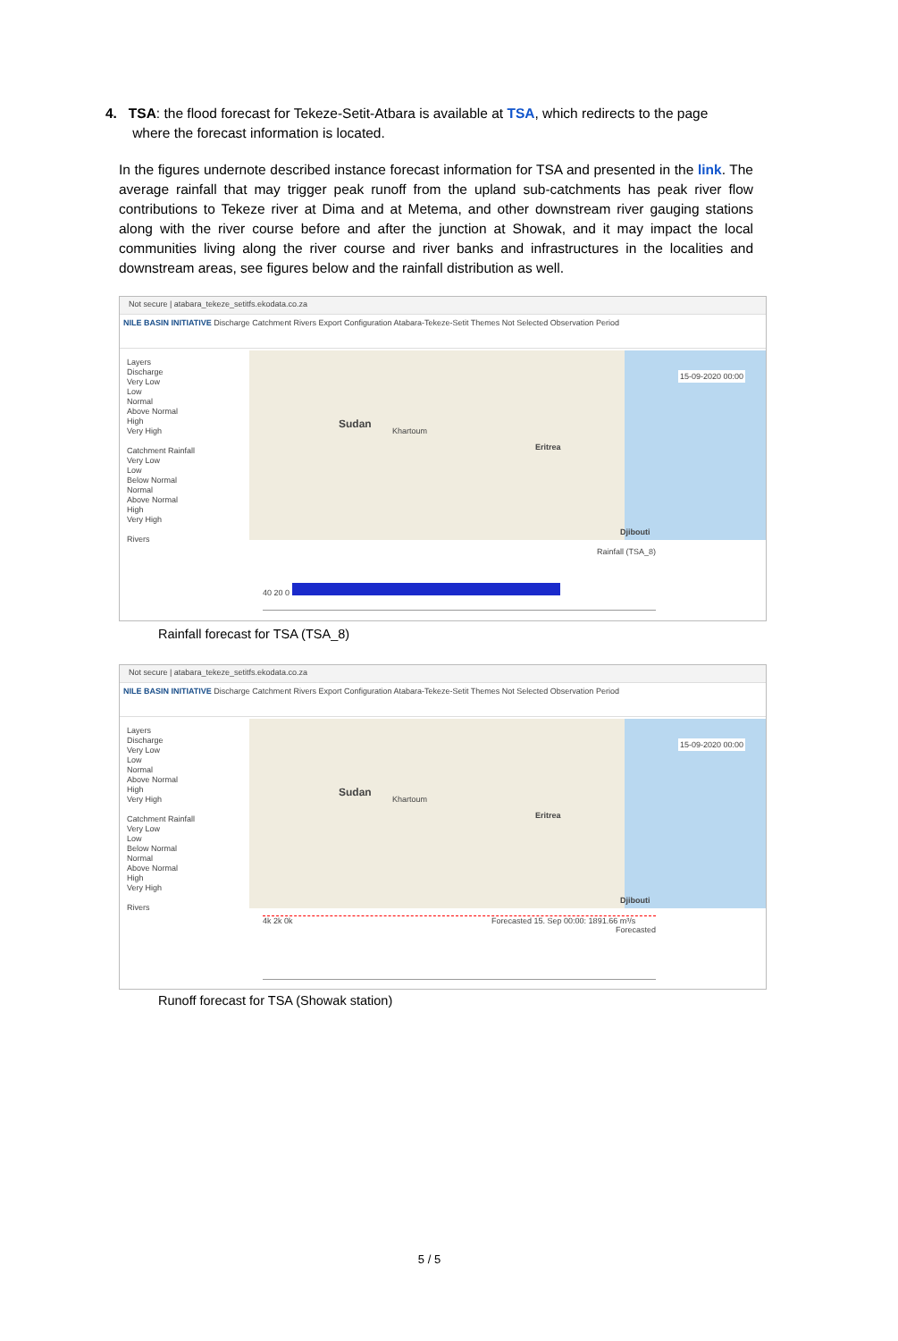4. TSA: the flood forecast for Tekeze-Setit-Atbara is available at TSA, which redirects to the page
where the forecast information is located.
In the figures undernote described instance forecast information for TSA and presented in the link. The average rainfall that may trigger peak runoff from the upland sub-catchments has peak river flow contributions to Tekeze river at Dima and at Metema, and other downstream river gauging stations along with the river course before and after the junction at Showak, and it may impact the local communities living along the river course and river banks and infrastructures in the localities and downstream areas, see figures below and the rainfall distribution as well.
Not secure | atabara_tekeze_setitfs.ekodata.co.za
NILE BASIN INITIATIVE Discharge Catchment Rivers Export Configuration Atabara-Tekeze-Setit Themes Not Selected Observation Period
Layers
Discharge
Very Low
Low
Normal
Above Normal
High
Very High
Catchment Rainfall
Very Low
Low
Below Normal
Normal
Above Normal
High
Very High
Rivers
Sudan
Eritrea
Djibouti
Khartoum
15-09-2020 00:00
40 20 0 Rainfall (TSA_8)
Rainfall forecast for TSA (TSA_8)
Not secure | atabara_tekeze_setitfs.ekodata.co.za
NILE BASIN INITIATIVE Discharge Catchment Rivers Export Configuration Atabara-Tekeze-Setit Themes Not Selected Observation Period
Layers
Discharge
Very Low
Low
Normal
Above Normal
High
Very High
Catchment Rainfall
Very Low
Low
Below Normal
Normal
Above Normal
High
Very High
Rivers
Sudan
Eritrea
Djibouti
Khartoum
15-09-2020 00:00
4k 2k 0k Forecasted 15. Sep 00:00: 1891.66 m³/s Forecasted
Runoff forecast for TSA (Showak station)
5 / 5